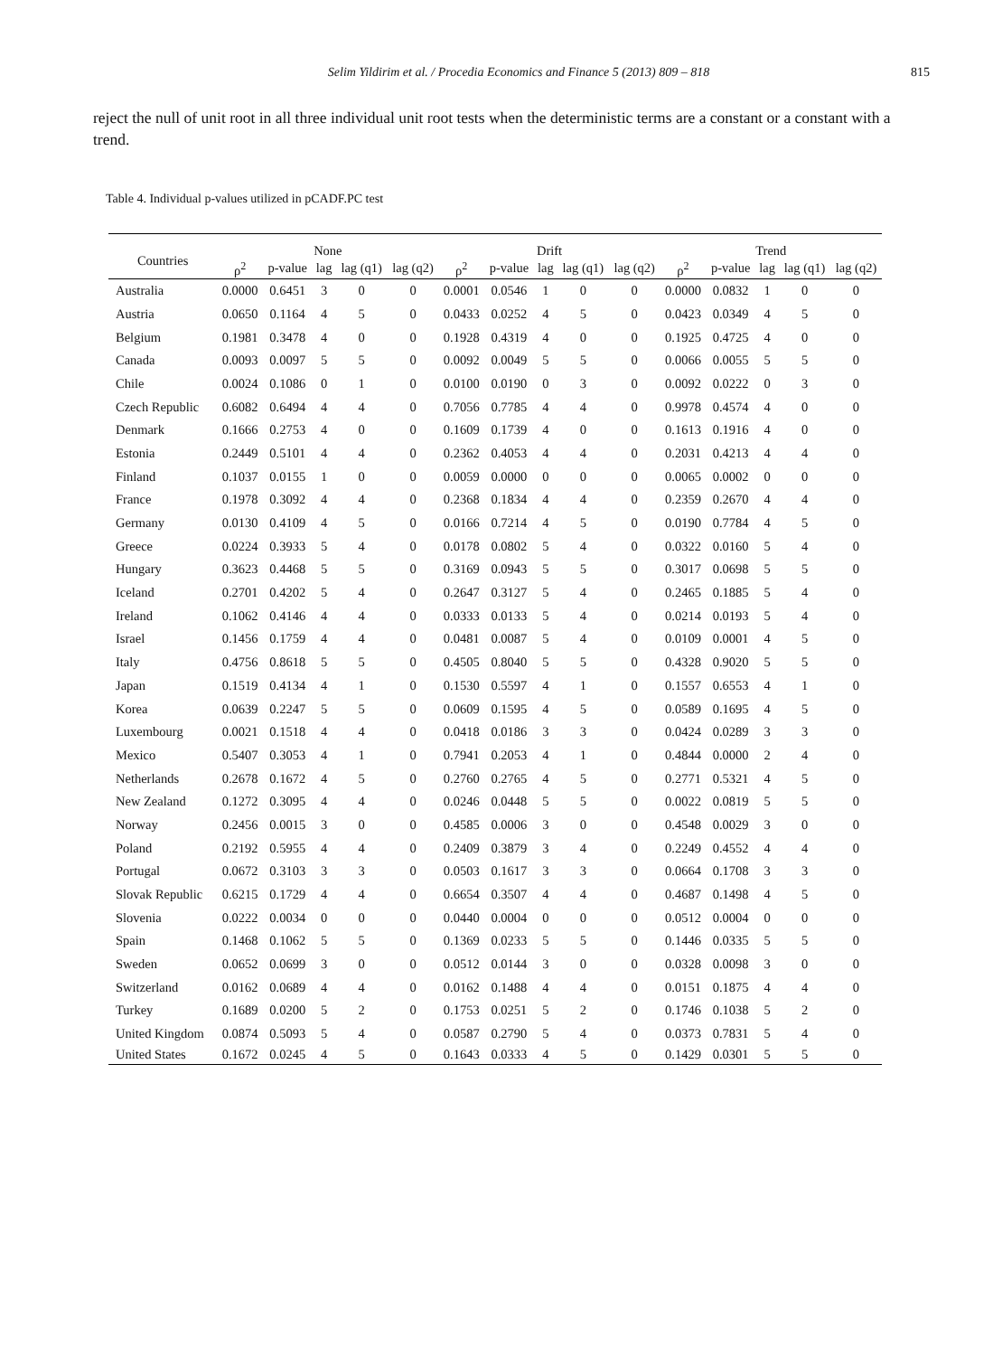Selim Yildirim et al. / Procedia Economics and Finance 5 (2013) 809 – 818 815
reject the null of unit root in all three individual unit root tests when the deterministic terms are a constant or a constant with a trend.
Table 4. Individual p-values utilized in pCADF.PC test
| Countries | None | | | | | Drift | | | | | Trend | | | | |
| --- | --- | --- | --- | --- | --- | --- | --- | --- | --- | --- | --- | --- | --- | --- | --- |
| | ρ<sup>2</sup> | p-value | lag | lag (q1) | lag (q2) | ρ<sup>2</sup> | p-value | lag | lag (q1) | lag (q2) | ρ<sup>2</sup> | p-value | lag | lag (q1) | lag (q2) |
| Australia | 0.0000 | 0.6451 | 3 | 0 | 0 | 0.0001 | 0.0546 | 1 | 0 | 0 | 0.0000 | 0.0832 | 1 | 0 | 0 |
| Austria | 0.0650 | 0.1164 | 4 | 5 | 0 | 0.0433 | 0.0252 | 4 | 5 | 0 | 0.0423 | 0.0349 | 4 | 5 | 0 |
| Belgium | 0.1981 | 0.3478 | 4 | 0 | 0 | 0.1928 | 0.4319 | 4 | 0 | 0 | 0.1925 | 0.4725 | 4 | 0 | 0 |
| Canada | 0.0093 | 0.0097 | 5 | 5 | 0 | 0.0092 | 0.0049 | 5 | 5 | 0 | 0.0066 | 0.0055 | 5 | 5 | 0 |
| Chile | 0.0024 | 0.1086 | 0 | 1 | 0 | 0.0100 | 0.0190 | 0 | 3 | 0 | 0.0092 | 0.0222 | 0 | 3 | 0 |
| Czech Republic | 0.6082 | 0.6494 | 4 | 4 | 0 | 0.7056 | 0.7785 | 4 | 4 | 0 | 0.9978 | 0.4574 | 4 | 0 | 0 |
| Denmark | 0.1666 | 0.2753 | 4 | 0 | 0 | 0.1609 | 0.1739 | 4 | 0 | 0 | 0.1613 | 0.1916 | 4 | 0 | 0 |
| Estonia | 0.2449 | 0.5101 | 4 | 4 | 0 | 0.2362 | 0.4053 | 4 | 4 | 0 | 0.2031 | 0.4213 | 4 | 4 | 0 |
| Finland | 0.1037 | 0.0155 | 1 | 0 | 0 | 0.0059 | 0.0000 | 0 | 0 | 0 | 0.0065 | 0.0002 | 0 | 0 | 0 |
| France | 0.1978 | 0.3092 | 4 | 4 | 0 | 0.2368 | 0.1834 | 4 | 4 | 0 | 0.2359 | 0.2670 | 4 | 4 | 0 |
| Germany | 0.0130 | 0.4109 | 4 | 5 | 0 | 0.0166 | 0.7214 | 4 | 5 | 0 | 0.0190 | 0.7784 | 4 | 5 | 0 |
| Greece | 0.0224 | 0.3933 | 5 | 4 | 0 | 0.0178 | 0.0802 | 5 | 4 | 0 | 0.0322 | 0.0160 | 5 | 4 | 0 |
| Hungary | 0.3623 | 0.4468 | 5 | 5 | 0 | 0.3169 | 0.0943 | 5 | 5 | 0 | 0.3017 | 0.0698 | 5 | 5 | 0 |
| Iceland | 0.2701 | 0.4202 | 5 | 4 | 0 | 0.2647 | 0.3127 | 5 | 4 | 0 | 0.2465 | 0.1885 | 5 | 4 | 0 |
| Ireland | 0.1062 | 0.4146 | 4 | 4 | 0 | 0.0333 | 0.0133 | 5 | 4 | 0 | 0.0214 | 0.0193 | 5 | 4 | 0 |
| Israel | 0.1456 | 0.1759 | 4 | 4 | 0 | 0.0481 | 0.0087 | 5 | 4 | 0 | 0.0109 | 0.0001 | 4 | 5 | 0 |
| Italy | 0.4756 | 0.8618 | 5 | 5 | 0 | 0.4505 | 0.8040 | 5 | 5 | 0 | 0.4328 | 0.9020 | 5 | 5 | 0 |
| Japan | 0.1519 | 0.4134 | 4 | 1 | 0 | 0.1530 | 0.5597 | 4 | 1 | 0 | 0.1557 | 0.6553 | 4 | 1 | 0 |
| Korea | 0.0639 | 0.2247 | 5 | 5 | 0 | 0.0609 | 0.1595 | 4 | 5 | 0 | 0.0589 | 0.1695 | 4 | 5 | 0 |
| Luxembourg | 0.0021 | 0.1518 | 4 | 4 | 0 | 0.0418 | 0.0186 | 3 | 3 | 0 | 0.0424 | 0.0289 | 3 | 3 | 0 |
| Mexico | 0.5407 | 0.3053 | 4 | 1 | 0 | 0.7941 | 0.2053 | 4 | 1 | 0 | 0.4844 | 0.0000 | 2 | 4 | 0 |
| Netherlands | 0.2678 | 0.1672 | 4 | 5 | 0 | 0.2760 | 0.2765 | 4 | 5 | 0 | 0.2771 | 0.5321 | 4 | 5 | 0 |
| New Zealand | 0.1272 | 0.3095 | 4 | 4 | 0 | 0.0246 | 0.0448 | 5 | 5 | 0 | 0.0022 | 0.0819 | 5 | 5 | 0 |
| Norway | 0.2456 | 0.0015 | 3 | 0 | 0 | 0.4585 | 0.0006 | 3 | 0 | 0 | 0.4548 | 0.0029 | 3 | 0 | 0 |
| Poland | 0.2192 | 0.5955 | 4 | 4 | 0 | 0.2409 | 0.3879 | 3 | 4 | 0 | 0.2249 | 0.4552 | 4 | 4 | 0 |
| Portugal | 0.0672 | 0.3103 | 3 | 3 | 0 | 0.0503 | 0.1617 | 3 | 3 | 0 | 0.0664 | 0.1708 | 3 | 3 | 0 |
| Slovak Republic | 0.6215 | 0.1729 | 4 | 4 | 0 | 0.6654 | 0.3507 | 4 | 4 | 0 | 0.4687 | 0.1498 | 4 | 5 | 0 |
| Slovenia | 0.0222 | 0.0034 | 0 | 0 | 0 | 0.0440 | 0.0004 | 0 | 0 | 0 | 0.0512 | 0.0004 | 0 | 0 | 0 |
| Spain | 0.1468 | 0.1062 | 5 | 5 | 0 | 0.1369 | 0.0233 | 5 | 5 | 0 | 0.1446 | 0.0335 | 5 | 5 | 0 |
| Sweden | 0.0652 | 0.0699 | 3 | 0 | 0 | 0.0512 | 0.0144 | 3 | 0 | 0 | 0.0328 | 0.0098 | 3 | 0 | 0 |
| Switzerland | 0.0162 | 0.0689 | 4 | 4 | 0 | 0.0162 | 0.1488 | 4 | 4 | 0 | 0.0151 | 0.1875 | 4 | 4 | 0 |
| Turkey | 0.1689 | 0.0200 | 5 | 2 | 0 | 0.1753 | 0.0251 | 5 | 2 | 0 | 0.1746 | 0.1038 | 5 | 2 | 0 |
| United Kingdom | 0.0874 | 0.5093 | 5 | 4 | 0 | 0.0587 | 0.2790 | 5 | 4 | 0 | 0.0373 | 0.7831 | 5 | 4 | 0 |
| United States | 0.1672 | 0.0245 | 4 | 5 | 0 | 0.1643 | 0.0333 | 4 | 5 | 0 | 0.1429 | 0.0301 | 5 | 5 | 0 |